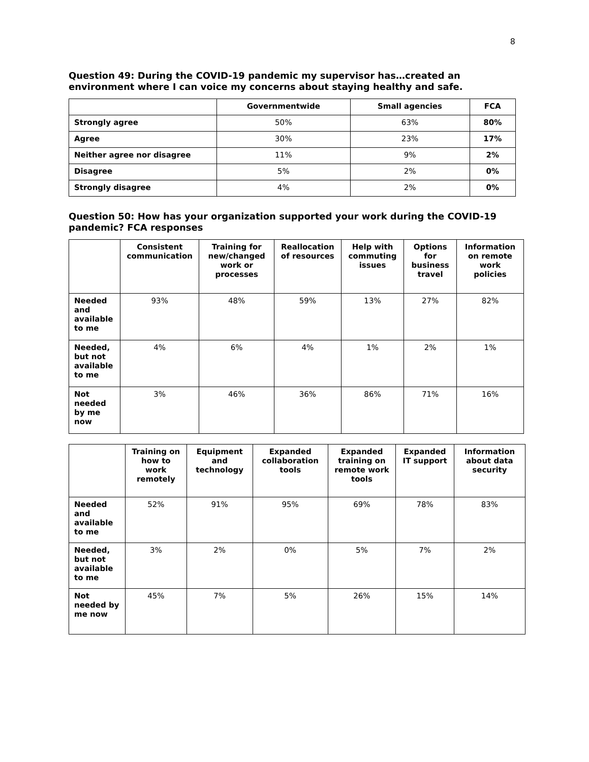8
Question 49: During the COVID-19 pandemic my supervisor has…created an environment where I can voice my concerns about staying healthy and safe.
| | Governmentwide | Small agencies | FCA |
| --- | --- | --- | --- |
| Strongly agree | 50% | 63% | 80% |
| Agree | 30% | 23% | 17% |
| Neither agree nor disagree | 11% | 9% | 2% |
| Disagree | 5% | 2% | 0% |
| Strongly disagree | 4% | 2% | 0% |
Question 50: How has your organization supported your work during the COVID-19 pandemic? FCA responses
| | Consistent communication | Training for new/changed work or processes | Reallocation of resources | Help with commuting issues | Options for business travel | Information on remote work policies |
| --- | --- | --- | --- | --- | --- | --- |
| Needed and available to me | 93% | 48% | 59% | 13% | 27% | 82% |
| Needed, but not available to me | 4% | 6% | 4% | 1% | 2% | 1% |
| Not needed by me now | 3% | 46% | 36% | 86% | 71% | 16% |
| | Training on how to work remotely | Equipment and technology | Expanded collaboration tools | Expanded training on remote work tools | Expanded IT support | Information about data security |
| --- | --- | --- | --- | --- | --- | --- |
| Needed and available to me | 52% | 91% | 95% | 69% | 78% | 83% |
| Needed, but not available to me | 3% | 2% | 0% | 5% | 7% | 2% |
| Not needed by me now | 45% | 7% | 5% | 26% | 15% | 14% |